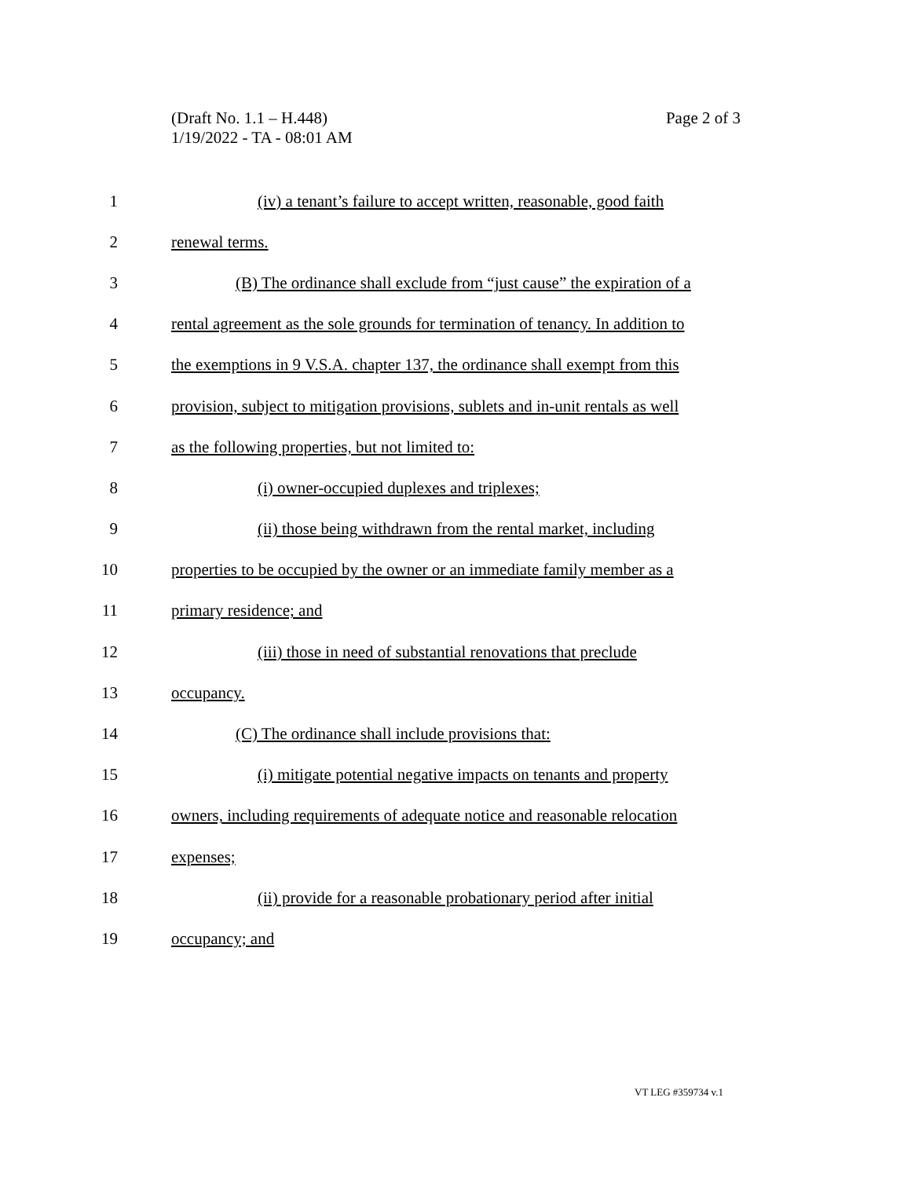Page 2 of 3 (Draft No. 1.1 – H.448)
1/19/2022 - TA - 08:01 AM
1 (iv) a tenant’s failure to accept written, reasonable, good faith
2 renewal terms.
3 (B) The ordinance shall exclude from “just cause” the expiration of a
4 rental agreement as the sole grounds for termination of tenancy. In addition to
5 the exemptions in 9 V.S.A. chapter 137, the ordinance shall exempt from this
6 provision, subject to mitigation provisions, sublets and in-unit rentals as well
7 as the following properties, but not limited to:
8 (i) owner-occupied duplexes and triplexes;
9 (ii) those being withdrawn from the rental market, including
10 properties to be occupied by the owner or an immediate family member as a
11 primary residence; and
12 (iii) those in need of substantial renovations that preclude
13 occupancy.
14 (C) The ordinance shall include provisions that:
15 (i) mitigate potential negative impacts on tenants and property
16 owners, including requirements of adequate notice and reasonable relocation
17 expenses;
18 (ii) provide for a reasonable probationary period after initial
19 occupancy; and
VT LEG #359734 v.1